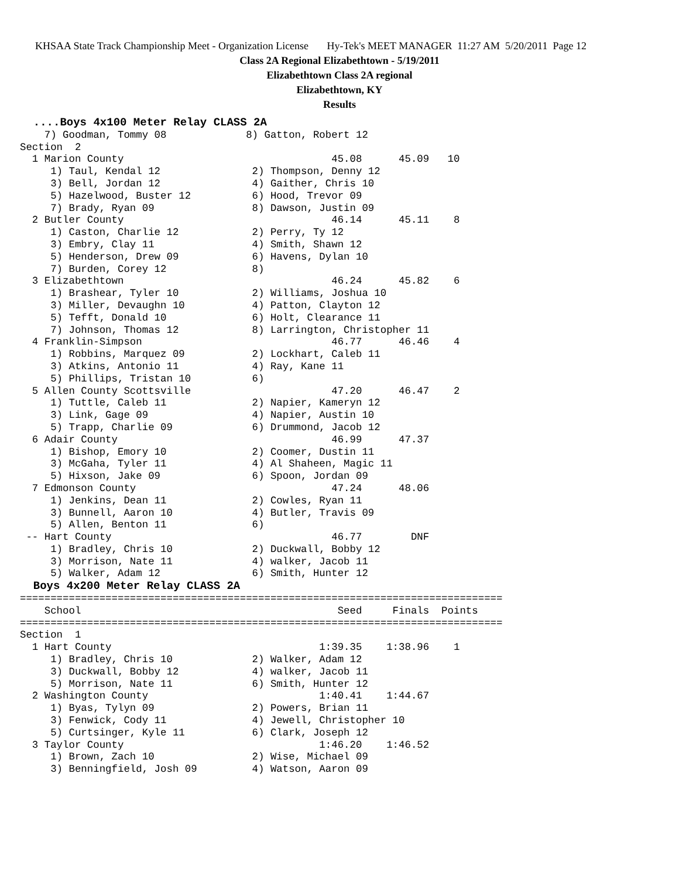KHSAA State Track Championship Meet - Organization License Hy-Tek's MEET MANAGER 11:27 AM 5/20/2011 Page 12
Class 2A Regional Elizabethtown - 5/19/2011
Elizabethtown Class 2A regional
Elizabethtown, KY
Results
  ....Boys 4x100 Meter Relay CLASS 2A
    7) Goodman, Tommy 08             8) Gatton, Robert 12
Section  2
  1 Marion County                                  45.08      45.09   10
     1) Taul, Kendal 12               2) Thompson, Denny 12
     3) Bell, Jordan 12               4) Gaither, Chris 10
     5) Hazelwood, Buster 12          6) Hood, Trevor 09
     7) Brady, Ryan 09                8) Dawson, Justin 09
  2 Butler County                                  46.14      45.11    8
     1) Caston, Charlie 12            2) Perry, Ty 12
     3) Embry, Clay 11                4) Smith, Shawn 12
     5) Henderson, Drew 09            6) Havens, Dylan 10
     7) Burden, Corey 12              8)
  3 Elizabethtown                                  46.24      45.82    6
     1) Brashear, Tyler 10            2) Williams, Joshua 10
     3) Miller, Devaughn 10           4) Patton, Clayton 12
     5) Tefft, Donald 10              6) Holt, Clearance 11
     7) Johnson, Thomas 12            8) Larrington, Christopher 11
  4 Franklin-Simpson                               46.77      46.46    4
     1) Robbins, Marquez 09           2) Lockhart, Caleb 11
     3) Atkins, Antonio 11            4) Ray, Kane 11
     5) Phillips, Tristan 10          6)
  5 Allen County Scottsville                       47.20      46.47    2
     1) Tuttle, Caleb 11              2) Napier, Kameryn 12
     3) Link, Gage 09                 4) Napier, Austin 10
     5) Trapp, Charlie 09             6) Drummond, Jacob 12
  6 Adair County                                   46.99      47.37
     1) Bishop, Emory 10              2) Coomer, Dustin 11
     3) McGaha, Tyler 11              4) Al Shaheen, Magic 11
     5) Hixson, Jake 09               6) Spoon, Jordan 09
  7 Edmonson County                                47.24      48.06
     1) Jenkins, Dean 11              2) Cowles, Ryan 11
     3) Bunnell, Aaron 10             4) Butler, Travis 09
     5) Allen, Benton 11              6)
 -- Hart County                                    46.77        DNF
     1) Bradley, Chris 10             2) Duckwall, Bobby 12
     3) Morrison, Nate 11             4) walker, Jacob 11
     5) Walker, Adam 12               6) Smith, Hunter 12
  Boys 4x200 Meter Relay CLASS 2A
===============================================================================
    School                                          Seed     Finals  Points
===============================================================================
Section  1
  1 Hart County                                  1:39.35    1:38.96    1
     1) Bradley, Chris 10             2) Walker, Adam 12
     3) Duckwall, Bobby 12            4) walker, Jacob 11
     5) Morrison, Nate 11             6) Smith, Hunter 12
  2 Washington County                            1:40.41    1:44.67
     1) Byas, Tylyn 09                2) Powers, Brian 11
     3) Fenwick, Cody 11              4) Jewell, Christopher 10
     5) Curtsinger, Kyle 11           6) Clark, Joseph 12
  3 Taylor County                                1:46.20    1:46.52
     1) Brown, Zach 10                2) Wise, Michael 09
     3) Benningfield, Josh 09         4) Watson, Aaron 09